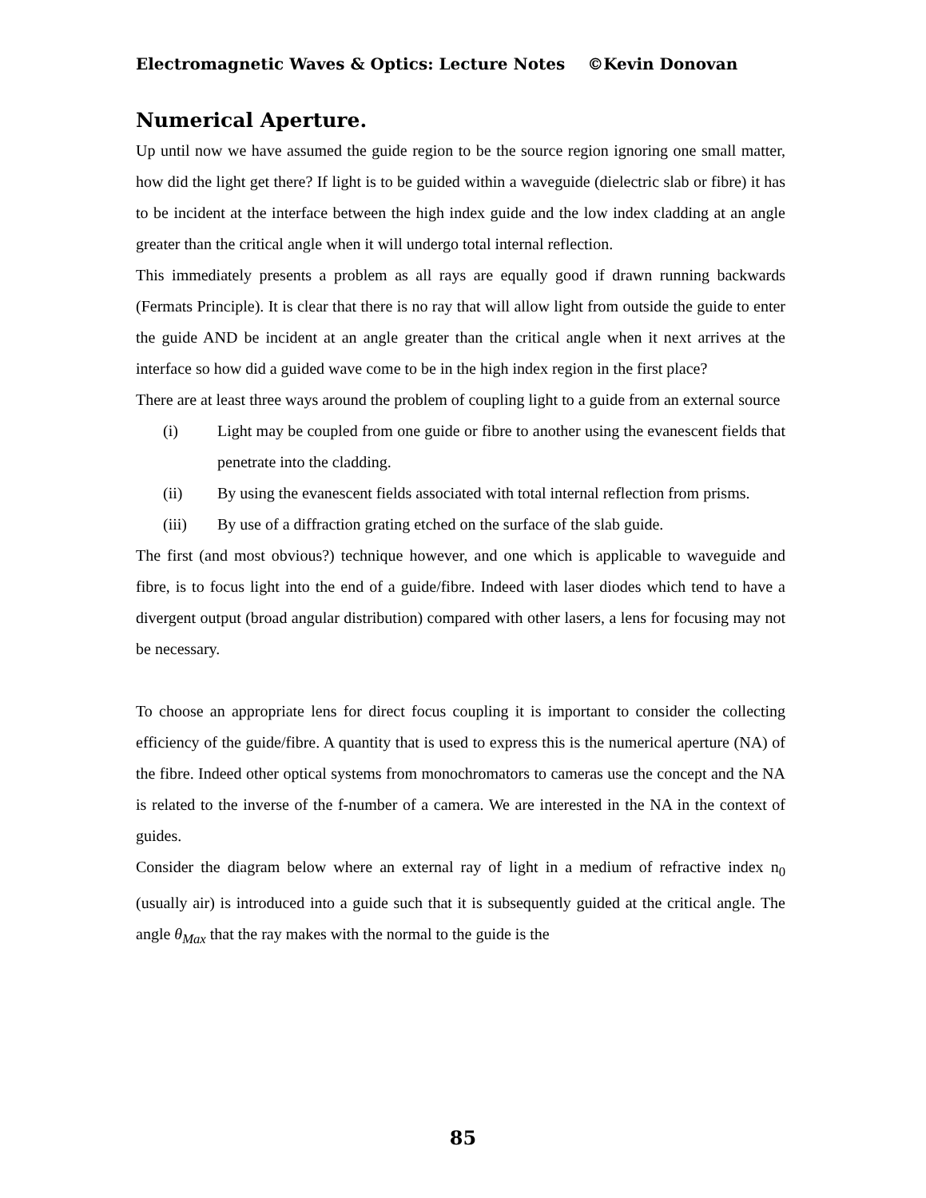Electromagnetic Waves & Optics: Lecture Notes ©Kevin Donovan
Numerical Aperture.
Up until now we have assumed the guide region to be the source region ignoring one small matter, how did the light get there? If light is to be guided within a waveguide (dielectric slab or fibre) it has to be incident at the interface between the high index guide and the low index cladding at an angle greater than the critical angle when it will undergo total internal reflection.
This immediately presents a problem as all rays are equally good if drawn running backwards (Fermats Principle). It is clear that there is no ray that will allow light from outside the guide to enter the guide AND be incident at an angle greater than the critical angle when it next arrives at the interface so how did a guided wave come to be in the high index region in the first place?
There are at least three ways around the problem of coupling light to a guide from an external source
(i) Light may be coupled from one guide or fibre to another using the evanescent fields that penetrate into the cladding.
(ii) By using the evanescent fields associated with total internal reflection from prisms.
(iii) By use of a diffraction grating etched on the surface of the slab guide.
The first (and most obvious?) technique however, and one which is applicable to waveguide and fibre, is to focus light into the end of a guide/fibre. Indeed with laser diodes which tend to have a divergent output (broad angular distribution) compared with other lasers, a lens for focusing may not be necessary.
To choose an appropriate lens for direct focus coupling it is important to consider the collecting efficiency of the guide/fibre. A quantity that is used to express this is the numerical aperture (NA) of the fibre. Indeed other optical systems from monochromators to cameras use the concept and the NA is related to the inverse of the f-number of a camera. We are interested in the NA in the context of guides.
Consider the diagram below where an external ray of light in a medium of refractive index n<sub>0</sub> (usually air) is introduced into a guide such that it is subsequently guided at the critical angle. The angle θ<sub>Max</sub> that the ray makes with the normal to the guide is the
85